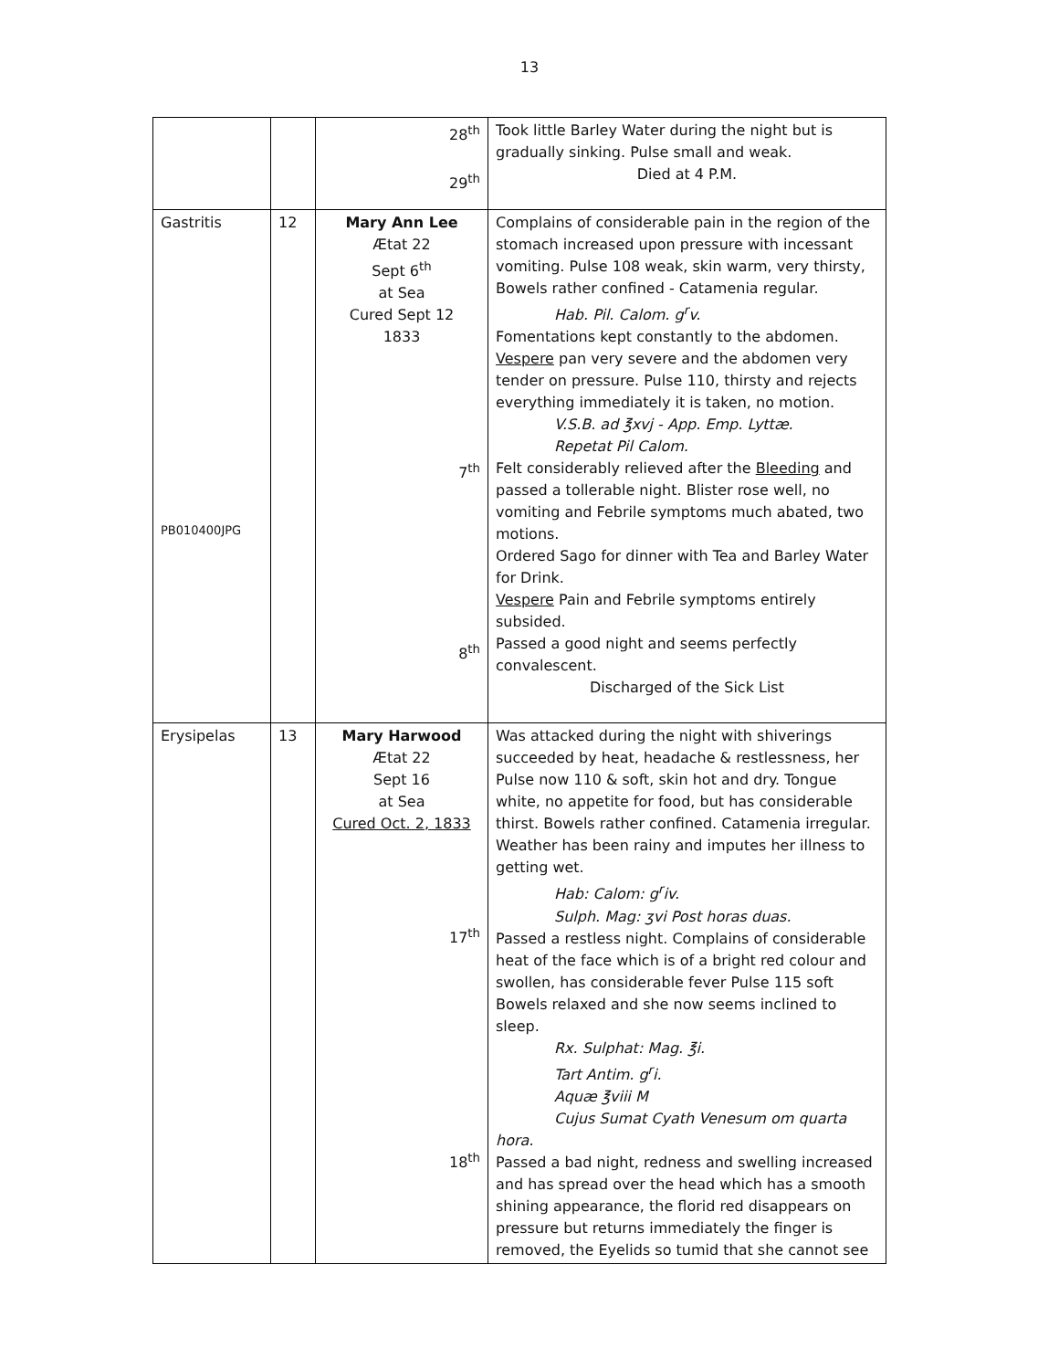13
| | | 28<sup>th</sup> 29<sup>th</sup> | Took little Barley Water during the night but is gradually sinking. Pulse small and weak. Died at 4 P.M. |
| Gastritis PB010400JPG | 12 | Mary Ann Lee Ætat 22 Sept 6<sup>th</sup> at Sea Cured Sept 12 1833 7<sup>th</sup> 8<sup>th</sup> | Complains of considerable pain in the region of the stomach increased upon pressure with incessant vomiting. Pulse 108 weak, skin warm, very thirsty, Bowels rather confined - Catamenia regular. Hab. Pil. Calom. g<sup>r</sup>v. Fomentations kept constantly to the abdomen. Vespere pan very severe and the abdomen very tender on pressure. Pulse 110, thirsty and rejects everything immediately it is taken, no motion. V.S.B. ad ℥xvj - App. Emp. Lyttæ. Repetat Pil Calom. Felt considerably relieved after the Bleeding and passed a tollerable night. Blister rose well, no vomiting and Febrile symptoms much abated, two motions. Ordered Sago for dinner with Tea and Barley Water for Drink. Vespere Pain and Febrile symptoms entirely subsided. Passed a good night and seems perfectly convalescent. Discharged of the Sick List |
| Erysipelas | 13 | Mary Harwood Ætat 22 Sept 16 at Sea Cured Oct. 2, 1833 17<sup>th</sup> 18<sup>th</sup> | Was attacked during the night with shiverings succeeded by heat, headache & restlessness, her Pulse now 110 & soft, skin hot and dry. Tongue white, no appetite for food, but has considerable thirst. Bowels rather confined. Catamenia irregular. Weather has been rainy and imputes her illness to getting wet. Hab: Calom: g<sup>r</sup>iv. Sulph. Mag: ʒvi Post horas duas. Passed a restless night. Complains of considerable heat of the face which is of a bright red colour and swollen, has considerable fever Pulse 115 soft Bowels relaxed and she now seems inclined to sleep. Rx. Sulphat: Mag. ℥i. Tart Antim. g<sup>r</sup>i. Aquæ ℥viii M Cujus Sumat Cyath Venesum om quarta hora. Passed a bad night, redness and swelling increased and has spread over the head which has a smooth shining appearance, the florid red disappears on pressure but returns immediately the finger is removed, the Eyelids so tumid that she cannot see |